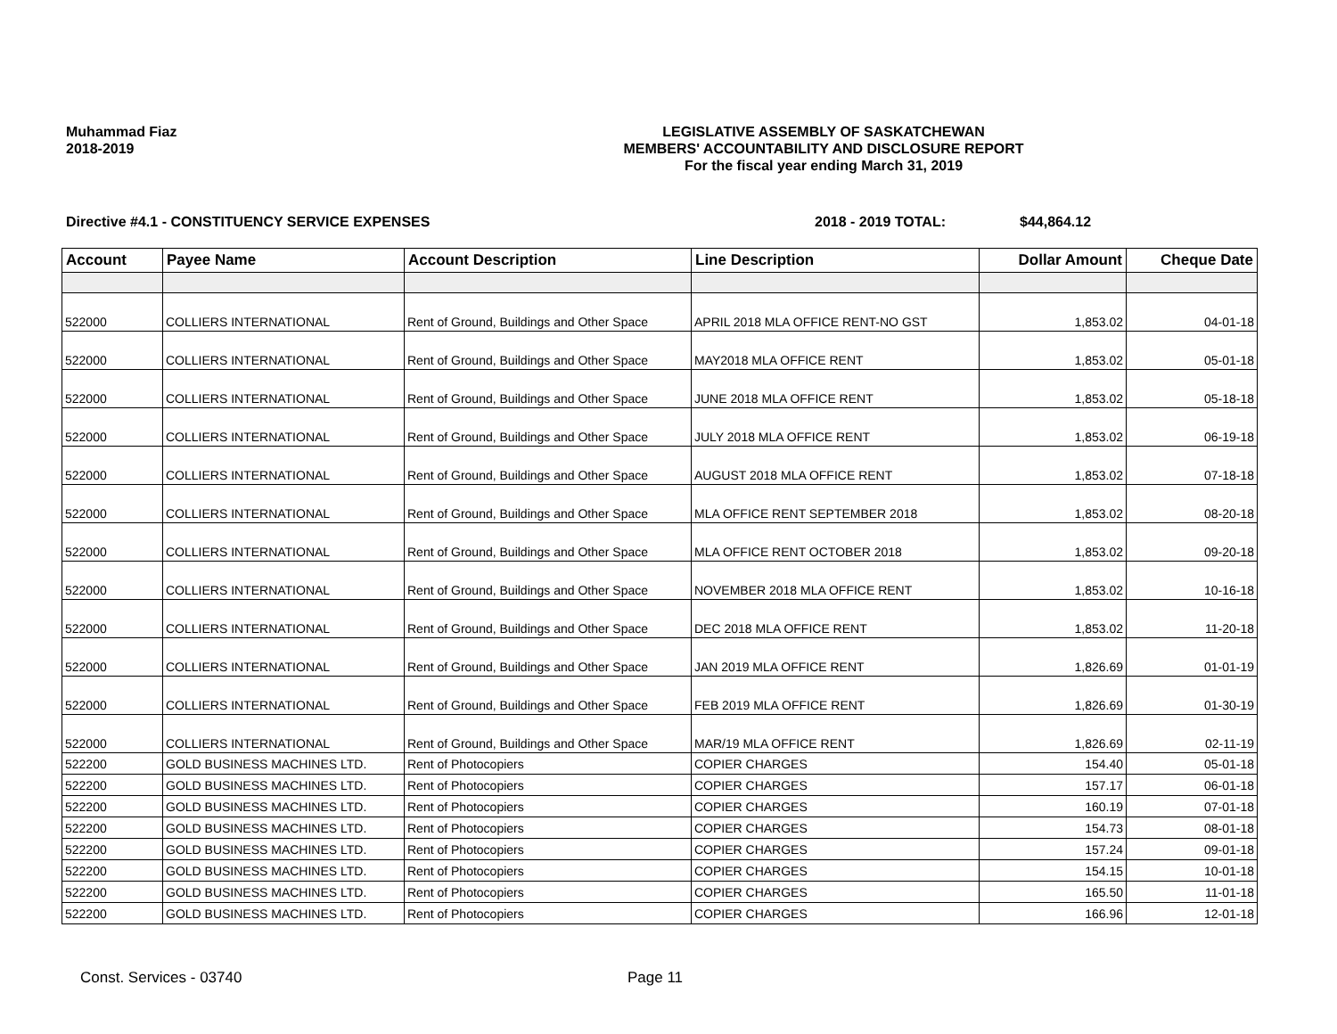Muhammad Fiaz
2018-2019
LEGISLATIVE ASSEMBLY OF SASKATCHEWAN
MEMBERS' ACCOUNTABILITY AND DISCLOSURE REPORT
For the fiscal year ending March 31, 2019
Directive #4.1 - CONSTITUENCY SERVICE EXPENSES 2018 - 2019 TOTAL: $44,864.12
| Account | Payee Name | Account Description | Line Description | Dollar Amount | Cheque Date |
| --- | --- | --- | --- | --- | --- |
| 522000 | COLLIERS INTERNATIONAL | Rent of Ground, Buildings and Other Space | APRIL 2018 MLA OFFICE RENT-NO GST | 1,853.02 | 04-01-18 |
| 522000 | COLLIERS INTERNATIONAL | Rent of Ground, Buildings and Other Space | MAY2018 MLA OFFICE RENT | 1,853.02 | 05-01-18 |
| 522000 | COLLIERS INTERNATIONAL | Rent of Ground, Buildings and Other Space | JUNE 2018 MLA OFFICE RENT | 1,853.02 | 05-18-18 |
| 522000 | COLLIERS INTERNATIONAL | Rent of Ground, Buildings and Other Space | JULY 2018 MLA OFFICE RENT | 1,853.02 | 06-19-18 |
| 522000 | COLLIERS INTERNATIONAL | Rent of Ground, Buildings and Other Space | AUGUST 2018 MLA OFFICE RENT | 1,853.02 | 07-18-18 |
| 522000 | COLLIERS INTERNATIONAL | Rent of Ground, Buildings and Other Space | MLA OFFICE RENT SEPTEMBER 2018 | 1,853.02 | 08-20-18 |
| 522000 | COLLIERS INTERNATIONAL | Rent of Ground, Buildings and Other Space | MLA OFFICE RENT OCTOBER 2018 | 1,853.02 | 09-20-18 |
| 522000 | COLLIERS INTERNATIONAL | Rent of Ground, Buildings and Other Space | NOVEMBER 2018 MLA OFFICE RENT | 1,853.02 | 10-16-18 |
| 522000 | COLLIERS INTERNATIONAL | Rent of Ground, Buildings and Other Space | DEC 2018 MLA OFFICE RENT | 1,853.02 | 11-20-18 |
| 522000 | COLLIERS INTERNATIONAL | Rent of Ground, Buildings and Other Space | JAN 2019 MLA OFFICE RENT | 1,826.69 | 01-01-19 |
| 522000 | COLLIERS INTERNATIONAL | Rent of Ground, Buildings and Other Space | FEB 2019 MLA OFFICE RENT | 1,826.69 | 01-30-19 |
| 522000 | COLLIERS INTERNATIONAL | Rent of Ground, Buildings and Other Space | MAR/19 MLA OFFICE RENT | 1,826.69 | 02-11-19 |
| 522200 | GOLD BUSINESS MACHINES LTD. | Rent of Photocopiers | COPIER CHARGES | 154.40 | 05-01-18 |
| 522200 | GOLD BUSINESS MACHINES LTD. | Rent of Photocopiers | COPIER CHARGES | 157.17 | 06-01-18 |
| 522200 | GOLD BUSINESS MACHINES LTD. | Rent of Photocopiers | COPIER CHARGES | 160.19 | 07-01-18 |
| 522200 | GOLD BUSINESS MACHINES LTD. | Rent of Photocopiers | COPIER CHARGES | 154.73 | 08-01-18 |
| 522200 | GOLD BUSINESS MACHINES LTD. | Rent of Photocopiers | COPIER CHARGES | 157.24 | 09-01-18 |
| 522200 | GOLD BUSINESS MACHINES LTD. | Rent of Photocopiers | COPIER CHARGES | 154.15 | 10-01-18 |
| 522200 | GOLD BUSINESS MACHINES LTD. | Rent of Photocopiers | COPIER CHARGES | 165.50 | 11-01-18 |
| 522200 | GOLD BUSINESS MACHINES LTD. | Rent of Photocopiers | COPIER CHARGES | 166.96 | 12-01-18 |
Const. Services - 03740 Page 11